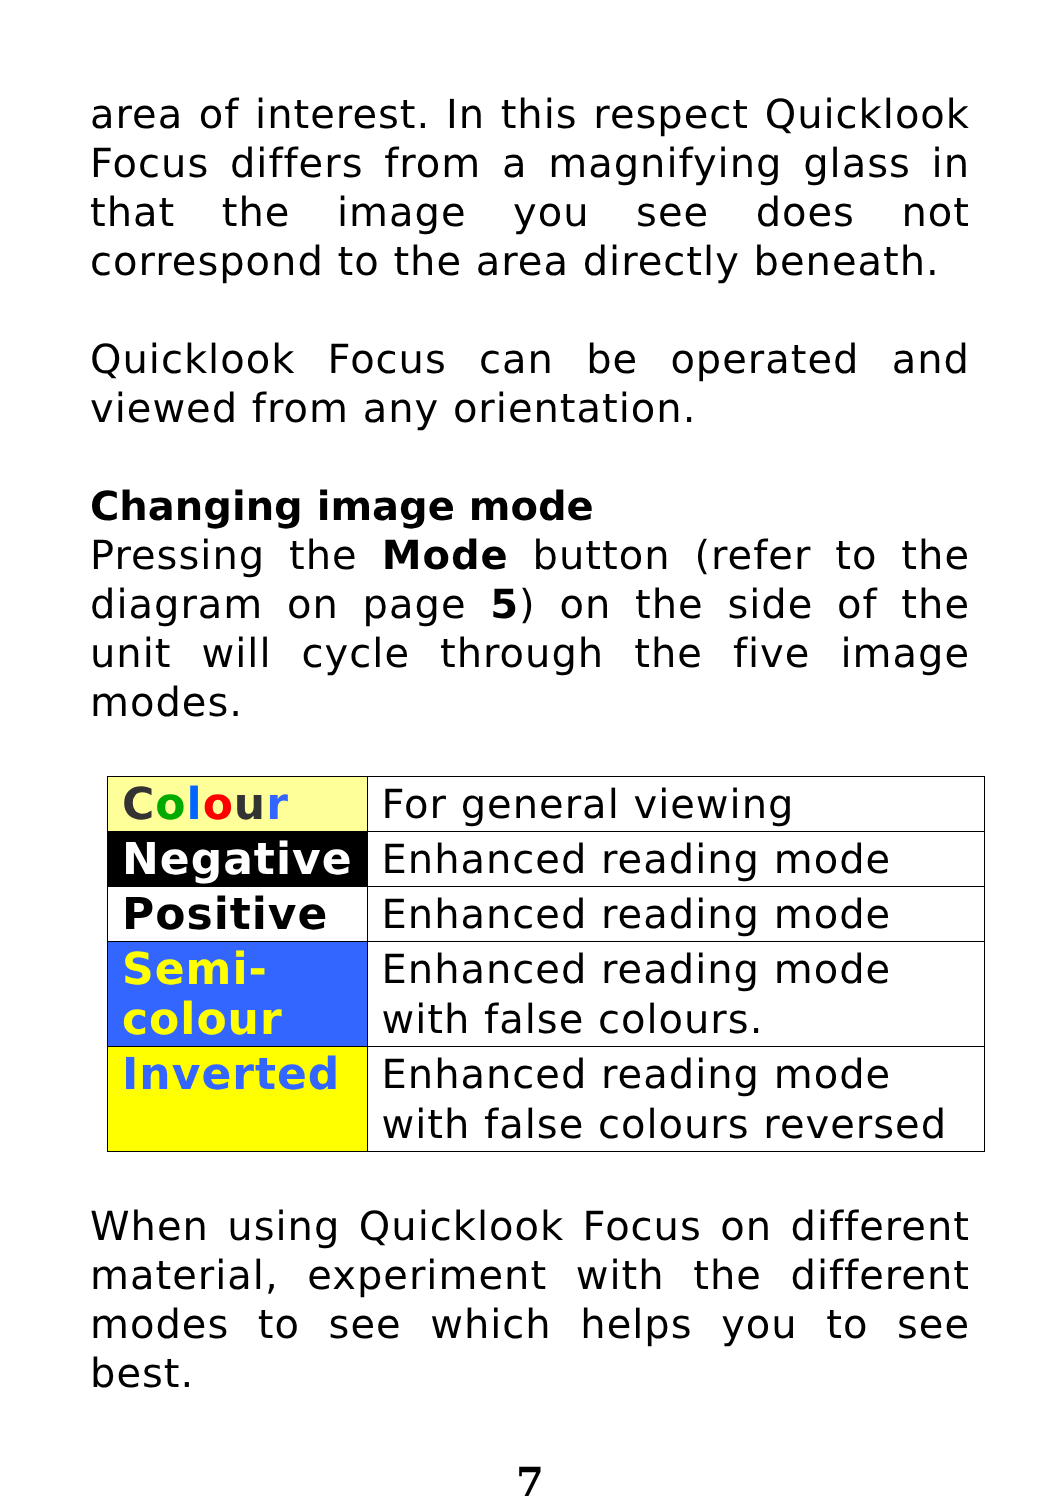area of interest. In this respect Quicklook Focus differs from a magnifying glass in that the image you see does not correspond to the area directly beneath.
Quicklook Focus can be operated and viewed from any orientation.
Changing image mode
Pressing the Mode button (refer to the diagram on page 5) on the side of the unit will cycle through the five image modes.
| C o l o u r | For general viewing |
| Negative | Enhanced reading mode |
| Positive | Enhanced reading mode |
| Semi- colour | Enhanced reading mode with false colours. |
| Inverted | Enhanced reading mode with false colours reversed |
When using Quicklook Focus on different material, experiment with the different modes to see which helps you to see best.
7